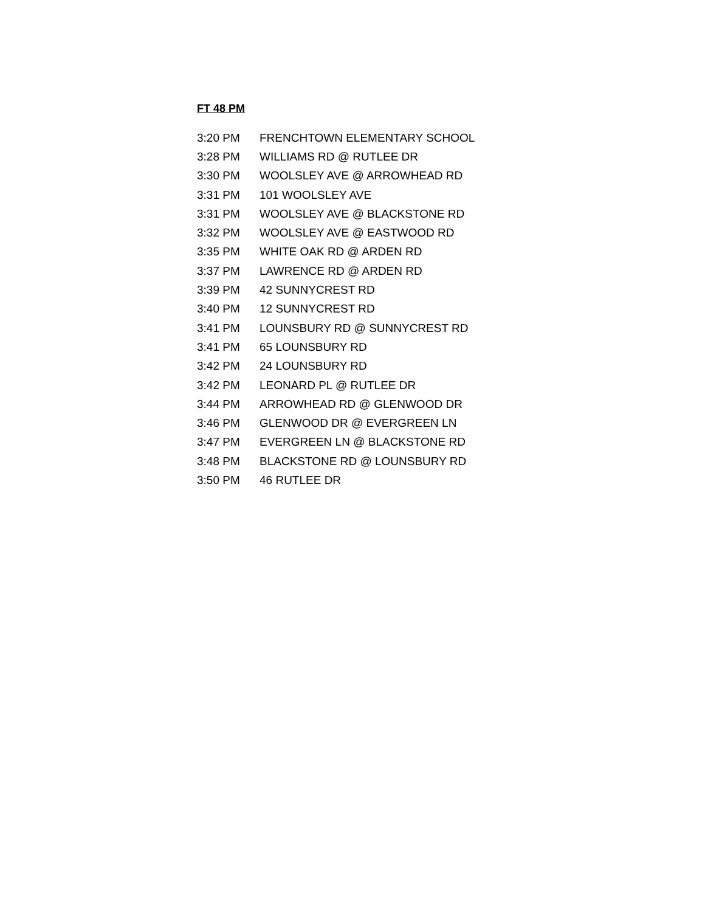FT 48 PM
| 3:20 PM | FRENCHTOWN ELEMENTARY SCHOOL |
| 3:28 PM | WILLIAMS RD @ RUTLEE DR |
| 3:30 PM | WOOLSLEY AVE @ ARROWHEAD RD |
| 3:31 PM | 101 WOOLSLEY AVE |
| 3:31 PM | WOOLSLEY AVE @ BLACKSTONE RD |
| 3:32 PM | WOOLSLEY AVE @ EASTWOOD RD |
| 3:35 PM | WHITE OAK RD @ ARDEN RD |
| 3:37 PM | LAWRENCE RD @ ARDEN RD |
| 3:39 PM | 42 SUNNYCREST RD |
| 3:40 PM | 12 SUNNYCREST RD |
| 3:41 PM | LOUNSBURY RD @ SUNNYCREST RD |
| 3:41 PM | 65 LOUNSBURY RD |
| 3:42 PM | 24 LOUNSBURY RD |
| 3:42 PM | LEONARD PL @ RUTLEE DR |
| 3:44 PM | ARROWHEAD RD @ GLENWOOD DR |
| 3:46 PM | GLENWOOD DR @ EVERGREEN LN |
| 3:47 PM | EVERGREEN LN @ BLACKSTONE RD |
| 3:48 PM | BLACKSTONE RD @ LOUNSBURY RD |
| 3:50 PM | 46 RUTLEE DR |